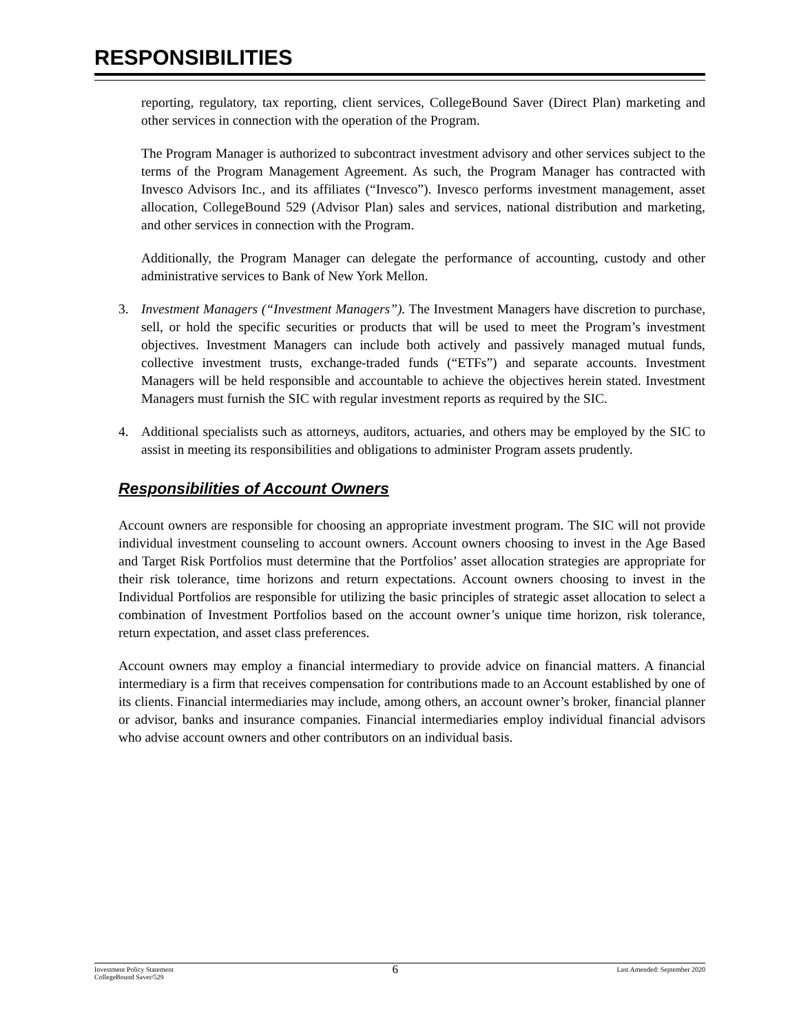RESPONSIBILITIES
reporting, regulatory, tax reporting, client services, CollegeBound Saver (Direct Plan) marketing and other services in connection with the operation of the Program.
The Program Manager is authorized to subcontract investment advisory and other services subject to the terms of the Program Management Agreement. As such, the Program Manager has contracted with Invesco Advisors Inc., and its affiliates (“Invesco”). Invesco performs investment management, asset allocation, CollegeBound 529 (Advisor Plan) sales and services, national distribution and marketing, and other services in connection with the Program.
Additionally, the Program Manager can delegate the performance of accounting, custody and other administrative services to Bank of New York Mellon.
3. Investment Managers (“Investment Managers”). The Investment Managers have discretion to purchase, sell, or hold the specific securities or products that will be used to meet the Program’s investment objectives. Investment Managers can include both actively and passively managed mutual funds, collective investment trusts, exchange-traded funds (“ETFs”) and separate accounts. Investment Managers will be held responsible and accountable to achieve the objectives herein stated. Investment Managers must furnish the SIC with regular investment reports as required by the SIC.
4. Additional specialists such as attorneys, auditors, actuaries, and others may be employed by the SIC to assist in meeting its responsibilities and obligations to administer Program assets prudently.
Responsibilities of Account Owners
Account owners are responsible for choosing an appropriate investment program. The SIC will not provide individual investment counseling to account owners. Account owners choosing to invest in the Age Based and Target Risk Portfolios must determine that the Portfolios’ asset allocation strategies are appropriate for their risk tolerance, time horizons and return expectations. Account owners choosing to invest in the Individual Portfolios are responsible for utilizing the basic principles of strategic asset allocation to select a combination of Investment Portfolios based on the account owner’s unique time horizon, risk tolerance, return expectation, and asset class preferences.
Account owners may employ a financial intermediary to provide advice on financial matters. A financial intermediary is a firm that receives compensation for contributions made to an Account established by one of its clients. Financial intermediaries may include, among others, an account owner’s broker, financial planner or advisor, banks and insurance companies. Financial intermediaries employ individual financial advisors who advise account owners and other contributors on an individual basis.
Investment Policy Statement
CollegeBound Saver/529
6
Last Amended: September 2020